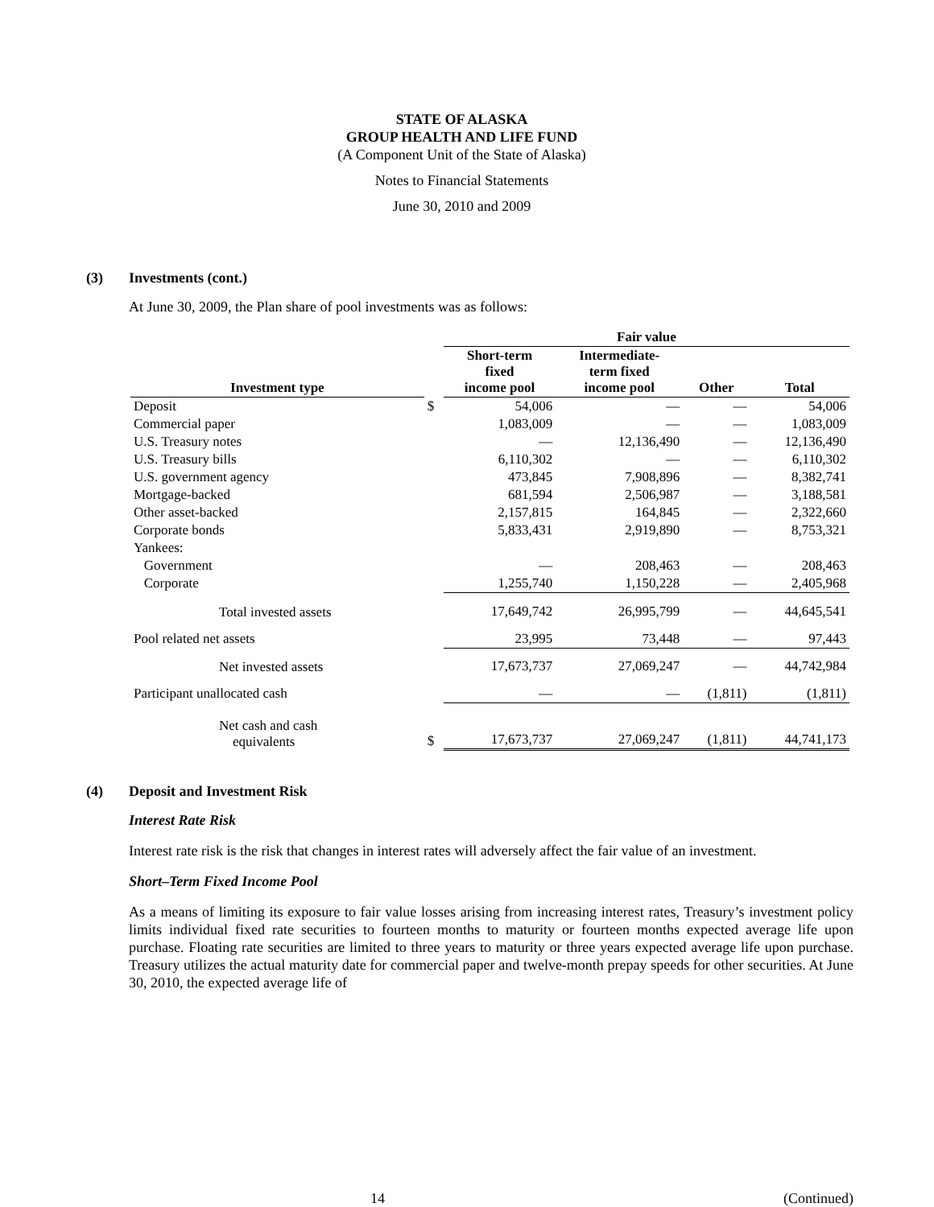STATE OF ALASKA
GROUP HEALTH AND LIFE FUND
(A Component Unit of the State of Alaska)
Notes to Financial Statements
June 30, 2010 and 2009
(3) Investments (cont.)
At June 30, 2009, the Plan share of pool investments was as follows:
| | | Fair value | | | |
| --- | --- | --- | --- | --- | --- |
| Investment type | | Short-term fixed income pool | Intermediate- term fixed income pool | Other | Total |
| Deposit | $ | 54,006 | — | — | 54,006 |
| Commercial paper | | 1,083,009 | — | — | 1,083,009 |
| U.S. Treasury notes | | — | 12,136,490 | — | 12,136,490 |
| U.S. Treasury bills | | 6,110,302 | — | — | 6,110,302 |
| U.S. government agency | | 473,845 | 7,908,896 | — | 8,382,741 |
| Mortgage-backed | | 681,594 | 2,506,987 | — | 3,188,581 |
| Other asset-backed | | 2,157,815 | 164,845 | — | 2,322,660 |
| Corporate bonds | | 5,833,431 | 2,919,890 | — | 8,753,321 |
| Yankees: | | | | | |
| Government | | — | 208,463 | — | 208,463 |
| Corporate | | 1,255,740 | 1,150,228 | — | 2,405,968 |
| Total invested assets | | 17,649,742 | 26,995,799 | — | 44,645,541 |
| Pool related net assets | | 23,995 | 73,448 | — | 97,443 |
| Net invested assets | | 17,673,737 | 27,069,247 | — | 44,742,984 |
| Participant unallocated cash | | — | — | (1,811) | (1,811) |
| Net cash and cash equivalents | $ | 17,673,737 | 27,069,247 | (1,811) | 44,741,173 |
(4) Deposit and Investment Risk
Interest Rate Risk
Interest rate risk is the risk that changes in interest rates will adversely affect the fair value of an investment.
Short–Term Fixed Income Pool
As a means of limiting its exposure to fair value losses arising from increasing interest rates, Treasury’s investment policy limits individual fixed rate securities to fourteen months to maturity or fourteen months expected average life upon purchase. Floating rate securities are limited to three years to maturity or three years expected average life upon purchase. Treasury utilizes the actual maturity date for commercial paper and twelve-month prepay speeds for other securities. At June 30, 2010, the expected average life of
14 (Continued)